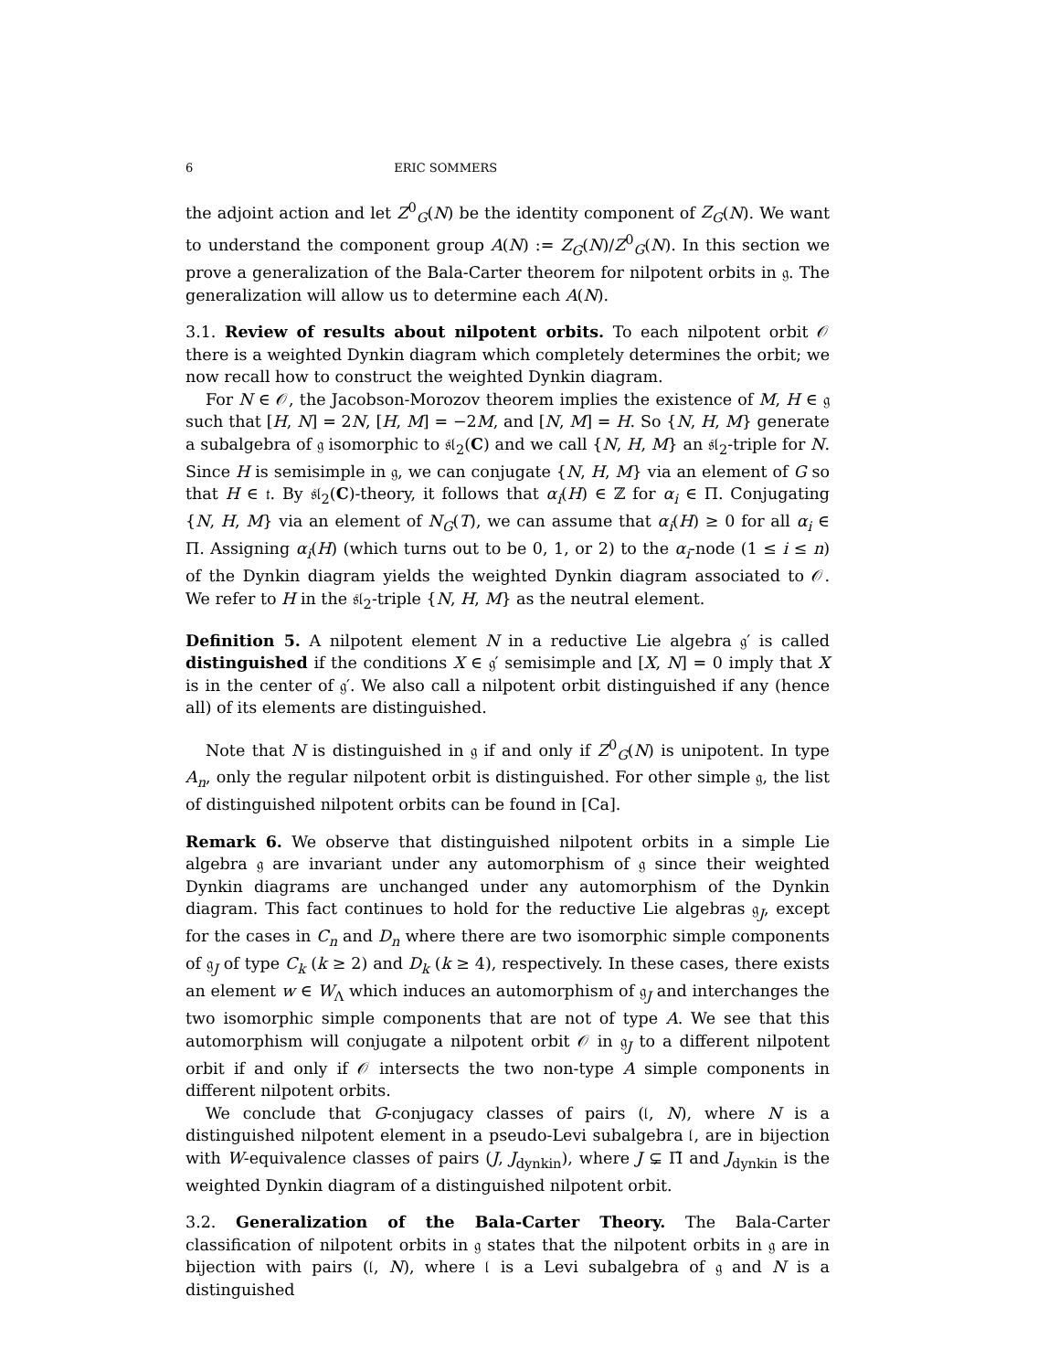6 ERIC SOMMERS
the adjoint action and let Z<sup>0</sup><sub>G</sub>(N) be the identity component of Z<sub>G</sub>(N). We want to understand the component group A(N) := Z<sub>G</sub>(N)/Z<sup>0</sup><sub>G</sub>(N). In this section we prove a generalization of the Bala-Carter theorem for nilpotent orbits in 𝔤. The generalization will allow us to determine each A(N).
3.1. Review of results about nilpotent orbits. To each nilpotent orbit 𝒪 there is a weighted Dynkin diagram which completely determines the orbit; we now recall how to construct the weighted Dynkin diagram.
For N ∈ 𝒪, the Jacobson-Morozov theorem implies the existence of M, H ∈ 𝔤 such that [H, N] = 2N, [H, M] = −2M, and [N, M] = H. So {N, H, M} generate a subalgebra of 𝔤 isomorphic to 𝔰𝔩<sub>2</sub>(C) and we call {N, H, M} an 𝔰𝔩<sub>2</sub>-triple for N. Since H is semisimple in 𝔤, we can conjugate {N, H, M} via an element of G so that H ∈ 𝔱. By 𝔰𝔩<sub>2</sub>(C)-theory, it follows that α<sub>i</sub>(H) ∈ ℤ for α<sub>i</sub> ∈ Π. Conjugating {N, H, M} via an element of N<sub>G</sub>(T), we can assume that α<sub>i</sub>(H) ≥ 0 for all α<sub>i</sub> ∈ Π. Assigning α<sub>i</sub>(H) (which turns out to be 0, 1, or 2) to the α<sub>i</sub>-node (1 ≤ i ≤ n) of the Dynkin diagram yields the weighted Dynkin diagram associated to 𝒪. We refer to H in the 𝔰𝔩<sub>2</sub>-triple {N, H, M} as the neutral element.
Definition 5. A nilpotent element N in a reductive Lie algebra 𝔤′ is called distinguished if the conditions X ∈ 𝔤′ semisimple and [X, N] = 0 imply that X is in the center of 𝔤′. We also call a nilpotent orbit distinguished if any (hence all) of its elements are distinguished.
Note that N is distinguished in 𝔤 if and only if Z<sup>0</sup><sub>G</sub>(N) is unipotent. In type A<sub>n</sub>, only the regular nilpotent orbit is distinguished. For other simple 𝔤, the list of distinguished nilpotent orbits can be found in [Ca].
Remark 6. We observe that distinguished nilpotent orbits in a simple Lie algebra 𝔤 are invariant under any automorphism of 𝔤 since their weighted Dynkin diagrams are unchanged under any automorphism of the Dynkin diagram. This fact continues to hold for the reductive Lie algebras 𝔤<sub>J</sub>, except for the cases in C<sub>n</sub> and D<sub>n</sub> where there are two isomorphic simple components of 𝔤<sub>J</sub> of type C<sub>k</sub> (k ≥ 2) and D<sub>k</sub> (k ≥ 4), respectively. In these cases, there exists an element w ∈ W<sub>Λ</sub> which induces an automorphism of 𝔤<sub>J</sub> and interchanges the two isomorphic simple components that are not of type A. We see that this automorphism will conjugate a nilpotent orbit 𝒪 in 𝔤<sub>J</sub> to a different nilpotent orbit if and only if 𝒪 intersects the two non-type A simple components in different nilpotent orbits.
We conclude that G-conjugacy classes of pairs (𝔩, N), where N is a distinguished nilpotent element in a pseudo-Levi subalgebra 𝔩, are in bijection with W-equivalence classes of pairs (J, J<sub>dynkin</sub>), where J ⊊ Π̃ and J<sub>dynkin</sub> is the weighted Dynkin diagram of a distinguished nilpotent orbit.
3.2. Generalization of the Bala-Carter Theory. The Bala-Carter classification of nilpotent orbits in 𝔤 states that the nilpotent orbits in 𝔤 are in bijection with pairs (𝔩, N), where 𝔩 is a Levi subalgebra of 𝔤 and N is a distinguished